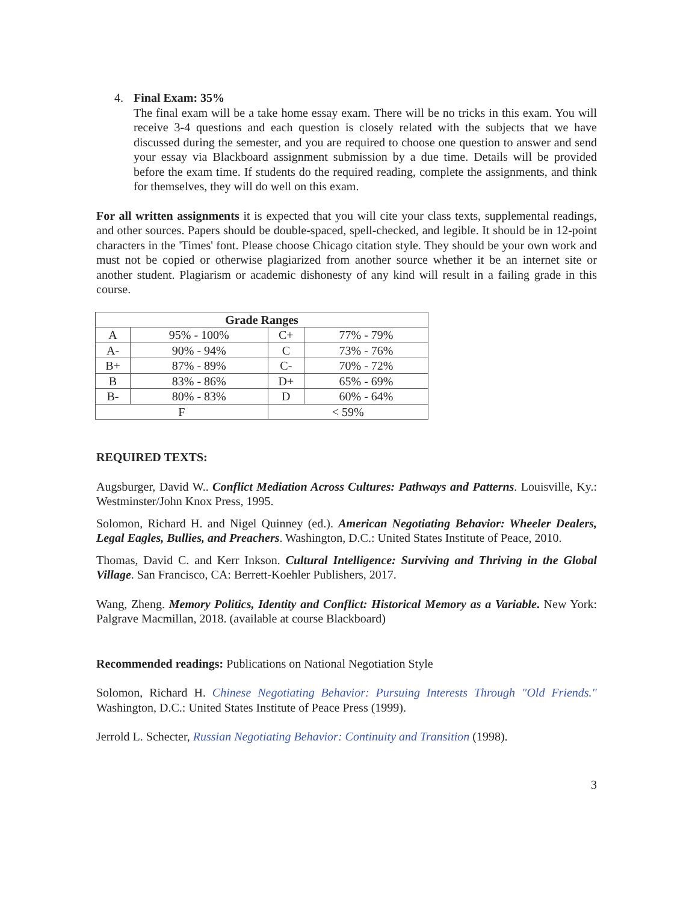4. Final Exam: 35%
The final exam will be a take home essay exam. There will be no tricks in this exam. You will receive 3-4 questions and each question is closely related with the subjects that we have discussed during the semester, and you are required to choose one question to answer and send your essay via Blackboard assignment submission by a due time. Details will be provided before the exam time. If students do the required reading, complete the assignments, and think for themselves, they will do well on this exam.
For all written assignments it is expected that you will cite your class texts, supplemental readings, and other sources. Papers should be double-spaced, spell-checked, and legible. It should be in 12-point characters in the 'Times' font. Please choose Chicago citation style. They should be your own work and must not be copied or otherwise plagiarized from another source whether it be an internet site or another student. Plagiarism or academic dishonesty of any kind will result in a failing grade in this course.
| Grade Ranges | | | |
| --- | --- | --- | --- |
| A | 95% - 100% | C+ | 77% - 79% |
| A- | 90% - 94% | C | 73% - 76% |
| B+ | 87% - 89% | C- | 70% - 72% |
| B | 83% - 86% | D+ | 65% - 69% |
| B- | 80% - 83% | D | 60% - 64% |
| F | | < 59% | |
REQUIRED TEXTS:
Augsburger, David W.. Conflict Mediation Across Cultures: Pathways and Patterns. Louisville, Ky.: Westminster/John Knox Press, 1995.
Solomon, Richard H. and Nigel Quinney (ed.). American Negotiating Behavior: Wheeler Dealers, Legal Eagles, Bullies, and Preachers. Washington, D.C.: United States Institute of Peace, 2010.
Thomas, David C. and Kerr Inkson. Cultural Intelligence: Surviving and Thriving in the Global Village. San Francisco, CA: Berrett-Koehler Publishers, 2017.
Wang, Zheng. Memory Politics, Identity and Conflict: Historical Memory as a Variable. New York: Palgrave Macmillan, 2018. (available at course Blackboard)
Recommended readings: Publications on National Negotiation Style
Solomon, Richard H. Chinese Negotiating Behavior: Pursuing Interests Through "Old Friends." Washington, D.C.: United States Institute of Peace Press (1999).
Jerrold L. Schecter, Russian Negotiating Behavior: Continuity and Transition (1998).
3